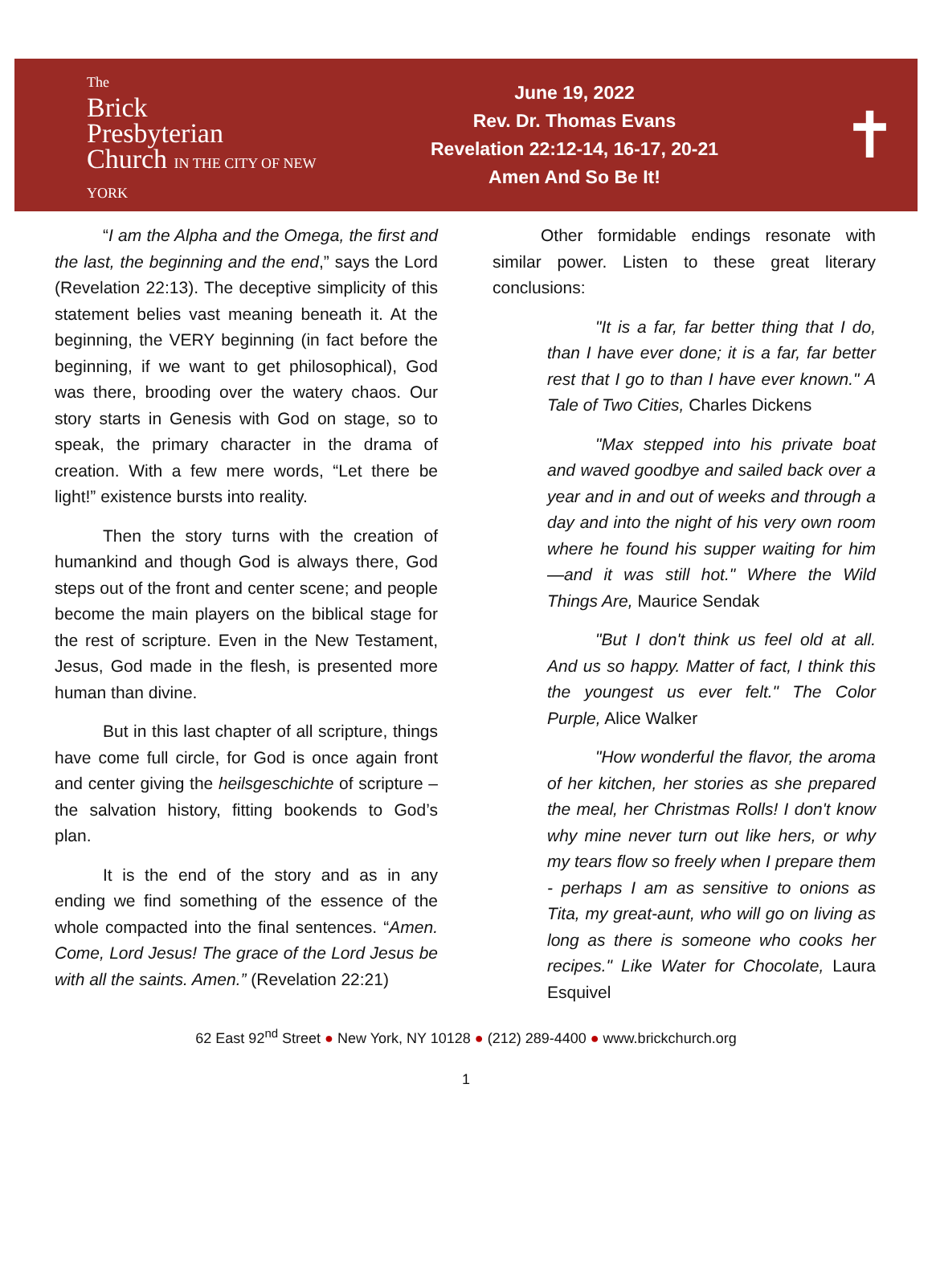The
Brick
Presbyterian
Church IN THE CITY OF NEW YORK
June 19, 2022
Rev. Dr. Thomas Evans
Revelation 22:12-14, 16-17, 20-21
Amen And So Be It!
✝
“I am the Alpha and the Omega, the first and the last, the beginning and the end,” says the Lord (Revelation 22:13). The deceptive simplicity of this statement belies vast meaning beneath it. At the beginning, the VERY beginning (in fact before the beginning, if we want to get philosophical), God was there, brooding over the watery chaos. Our story starts in Genesis with God on stage, so to speak, the primary character in the drama of creation. With a few mere words, “Let there be light!” existence bursts into reality.
Then the story turns with the creation of humankind and though God is always there, God steps out of the front and center scene; and people become the main players on the biblical stage for the rest of scripture. Even in the New Testament, Jesus, God made in the flesh, is presented more human than divine.
But in this last chapter of all scripture, things have come full circle, for God is once again front and center giving the heilsgeschichte of scripture – the salvation history, fitting bookends to God’s plan.
It is the end of the story and as in any ending we find something of the essence of the whole compacted into the final sentences. “Amen. Come, Lord Jesus! The grace of the Lord Jesus be with all the saints. Amen.” (Revelation 22:21)
Other formidable endings resonate with similar power. Listen to these great literary conclusions:
"It is a far, far better thing that I do, than I have ever done; it is a far, far better rest that I go to than I have ever known." A Tale of Two Cities, Charles Dickens
"Max stepped into his private boat and waved goodbye and sailed back over a year and in and out of weeks and through a day and into the night of his very own room where he found his supper waiting for him—and it was still hot." Where the Wild Things Are, Maurice Sendak
"But I don't think us feel old at all. And us so happy. Matter of fact, I think this the youngest us ever felt." The Color Purple, Alice Walker
"How wonderful the flavor, the aroma of her kitchen, her stories as she prepared the meal, her Christmas Rolls! I don't know why mine never turn out like hers, or why my tears flow so freely when I prepare them - perhaps I am as sensitive to onions as Tita, my great-aunt, who will go on living as long as there is someone who cooks her recipes." Like Water for Chocolate, Laura Esquivel
62 East 92<sup>nd</sup> Street ● New York, NY 10128 ● (212) 289-4400 ● www.brickchurch.org
1